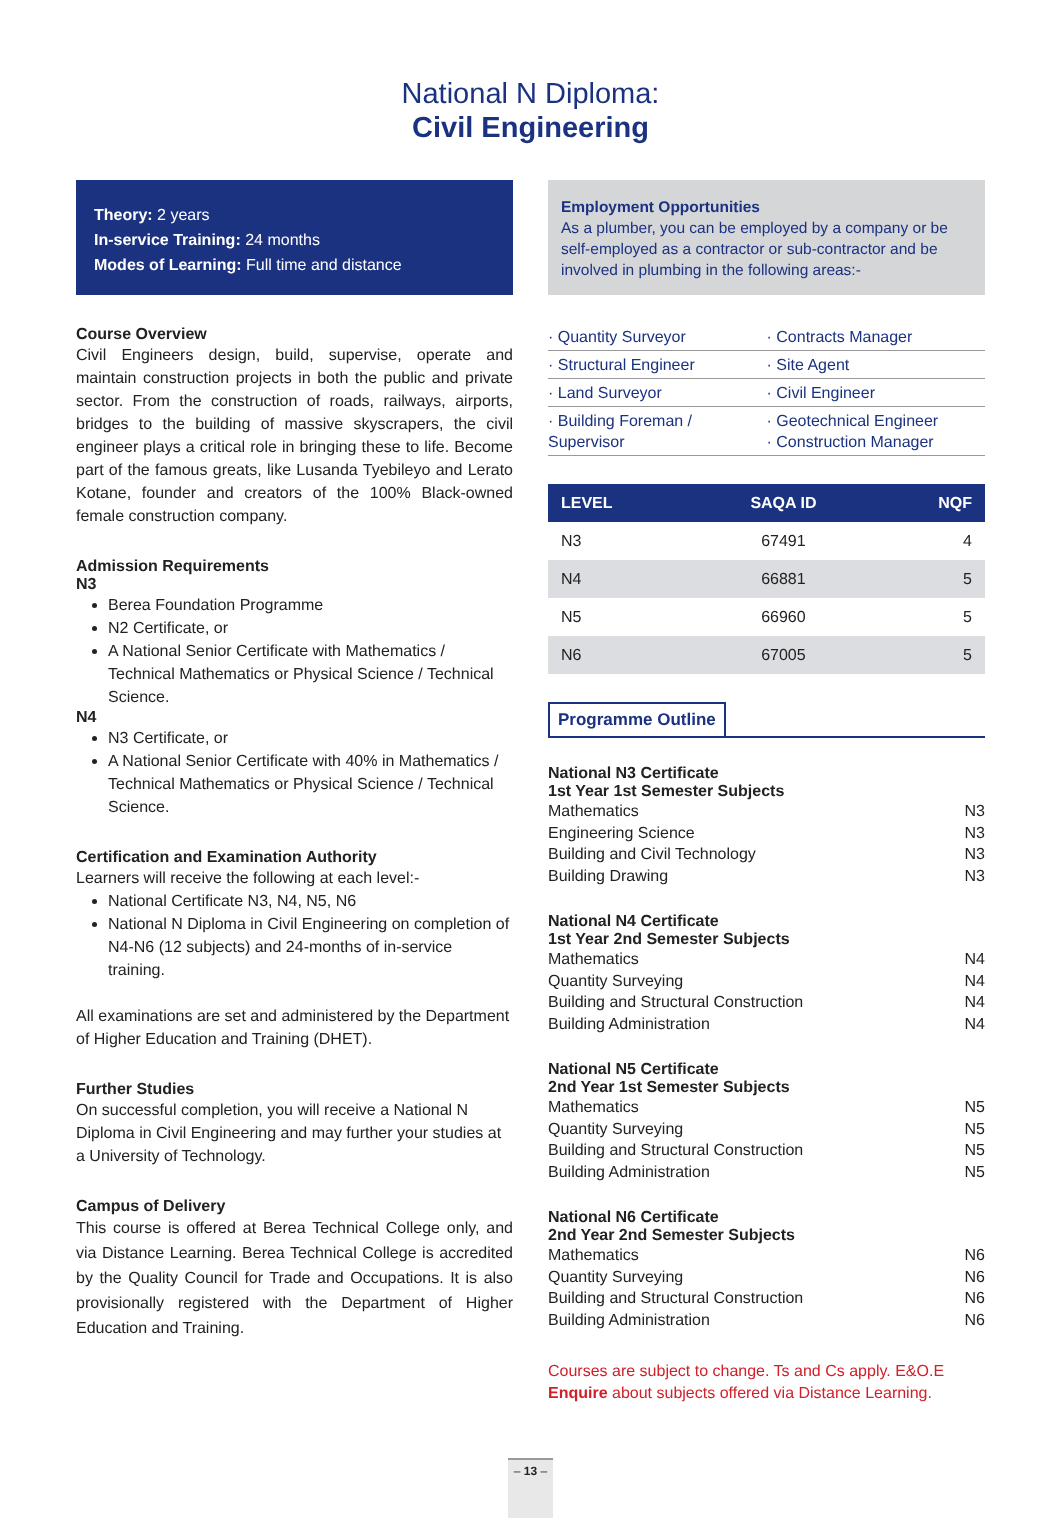National N Diploma:
Civil Engineering
Theory: 2 years
In-service Training: 24 months
Modes of Learning: Full time and distance
Course Overview
Civil Engineers design, build, supervise, operate and maintain construction projects in both the public and private sector. From the construction of roads, railways, airports, bridges to the building of massive skyscrapers, the civil engineer plays a critical role in bringing these to life. Become part of the famous greats, like Lusanda Tyebileyo and Lerato Kotane, founder and creators of the 100% Black-owned female construction company.
Admission Requirements
N3
Berea Foundation Programme
N2 Certificate, or
A National Senior Certificate with Mathematics / Technical Mathematics or Physical Science / Technical Science.
N4
N3 Certificate, or
A National Senior Certificate with 40% in Mathematics / Technical Mathematics or Physical Science / Technical Science.
Certification and Examination Authority
Learners will receive the following at each level:-
National Certificate N3, N4, N5, N6
National N Diploma in Civil Engineering on completion of N4-N6 (12 subjects) and 24-months of in-service training.
All examinations are set and administered by the Department of Higher Education and Training (DHET).
Further Studies
On successful completion, you will receive a National N Diploma in Civil Engineering and may further your studies at a University of Technology.
Campus of Delivery
This course is offered at Berea Technical College only, and via Distance Learning. Berea Technical College is accredited by the Quality Council for Trade and Occupations. It is also provisionally registered with the Department of Higher Education and Training.
Employment Opportunities
As a plumber, you can be employed by a company or be self-employed as a contractor or sub-contractor and be involved in plumbing in the following areas:-
· Quantity Surveyor
· Contracts Manager
· Structural Engineer
· Site Agent
· Land Surveyor
· Civil Engineer
· Building Foreman / Supervisor
· Geotechnical Engineer
· Construction Manager
| LEVEL | SAQA ID | NQF |
| --- | --- | --- |
| N3 | 67491 | 4 |
| N4 | 66881 | 5 |
| N5 | 66960 | 5 |
| N6 | 67005 | 5 |
Programme Outline
National N3 Certificate
1st Year 1st Semester Subjects
Mathematics N3
Engineering Science N3
Building and Civil Technology N3
Building Drawing N3
National N4 Certificate
1st Year 2nd Semester Subjects
Mathematics N4
Quantity Surveying N4
Building and Structural Construction N4
Building Administration N4
National N5 Certificate
2nd Year 1st Semester Subjects
Mathematics N5
Quantity Surveying N5
Building and Structural Construction N5
Building Administration N5
National N6 Certificate
2nd Year 2nd Semester Subjects
Mathematics N6
Quantity Surveying N6
Building and Structural Construction N6
Building Administration N6
Courses are subject to change. Ts and Cs apply. E&O.E
Enquire about subjects offered via Distance Learning.
– 13 –